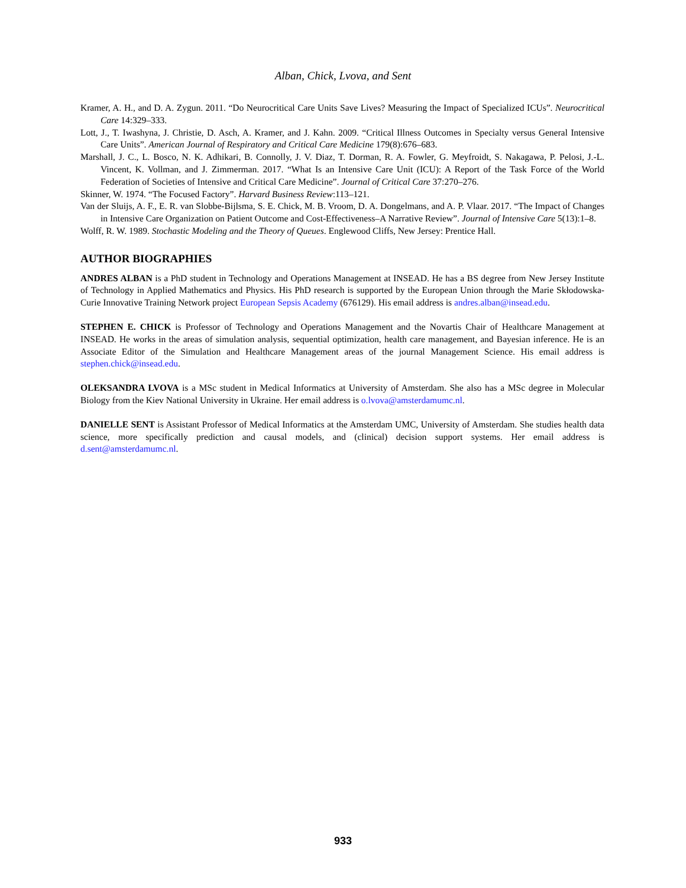Alban, Chick, Lvova, and Sent
Kramer, A. H., and D. A. Zygun. 2011. “Do Neurocritical Care Units Save Lives? Measuring the Impact of Specialized ICUs”. Neurocritical Care 14:329–333.
Lott, J., T. Iwashyna, J. Christie, D. Asch, A. Kramer, and J. Kahn. 2009. “Critical Illness Outcomes in Specialty versus General Intensive Care Units”. American Journal of Respiratory and Critical Care Medicine 179(8):676–683.
Marshall, J. C., L. Bosco, N. K. Adhikari, B. Connolly, J. V. Diaz, T. Dorman, R. A. Fowler, G. Meyfroidt, S. Nakagawa, P. Pelosi, J.-L. Vincent, K. Vollman, and J. Zimmerman. 2017. “What Is an Intensive Care Unit (ICU): A Report of the Task Force of the World Federation of Societies of Intensive and Critical Care Medicine”. Journal of Critical Care 37:270–276.
Skinner, W. 1974. “The Focused Factory”. Harvard Business Review:113–121.
Van der Sluijs, A. F., E. R. van Slobbe-Bijlsma, S. E. Chick, M. B. Vroom, D. A. Dongelmans, and A. P. Vlaar. 2017. “The Impact of Changes in Intensive Care Organization on Patient Outcome and Cost-Effectiveness–A Narrative Review”. Journal of Intensive Care 5(13):1–8.
Wolff, R. W. 1989. Stochastic Modeling and the Theory of Queues. Englewood Cliffs, New Jersey: Prentice Hall.
AUTHOR BIOGRAPHIES
ANDRES ALBAN is a PhD student in Technology and Operations Management at INSEAD. He has a BS degree from New Jersey Institute of Technology in Applied Mathematics and Physics. His PhD research is supported by the European Union through the Marie Skłodowska-Curie Innovative Training Network project European Sepsis Academy (676129). His email address is andres.alban@insead.edu.
STEPHEN E. CHICK is Professor of Technology and Operations Management and the Novartis Chair of Healthcare Management at INSEAD. He works in the areas of simulation analysis, sequential optimization, health care management, and Bayesian inference. He is an Associate Editor of the Simulation and Healthcare Management areas of the journal Management Science. His email address is stephen.chick@insead.edu.
OLEKSANDRA LVOVA is a MSc student in Medical Informatics at University of Amsterdam. She also has a MSc degree in Molecular Biology from the Kiev National University in Ukraine. Her email address is o.lvova@amsterdamumc.nl.
DANIELLE SENT is Assistant Professor of Medical Informatics at the Amsterdam UMC, University of Amsterdam. She studies health data science, more specifically prediction and causal models, and (clinical) decision support systems. Her email address is d.sent@amsterdamumc.nl.
933